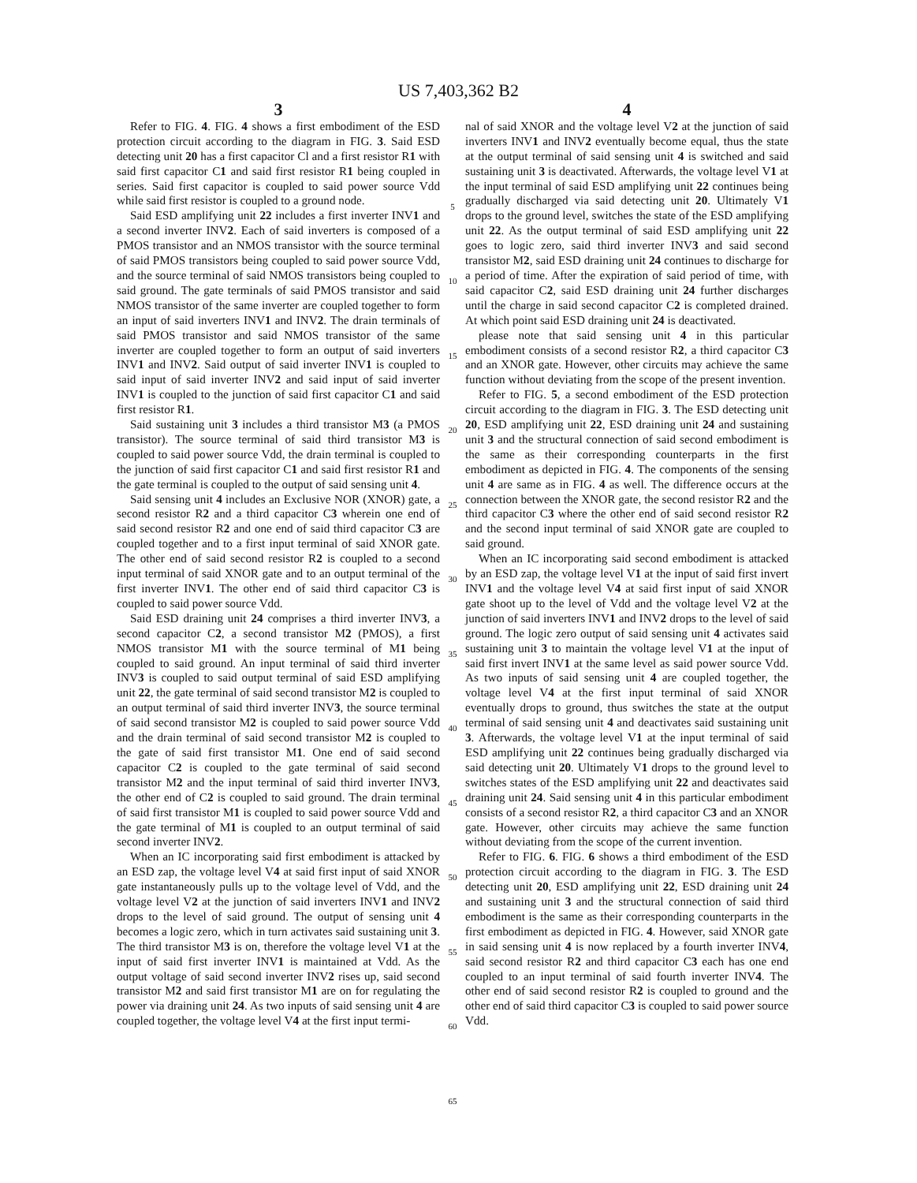US 7,403,362 B2
3
Refer to FIG. 4. FIG. 4 shows a first embodiment of the ESD protection circuit according to the diagram in FIG. 3. Said ESD detecting unit 20 has a first capacitor Cl and a first resistor R1 with said first capacitor C1 and said first resistor R1 being coupled in series. Said first capacitor is coupled to said power source Vdd while said first resistor is coupled to a ground node.
Said ESD amplifying unit 22 includes a first inverter INV1 and a second inverter INV2. Each of said inverters is composed of a PMOS transistor and an NMOS transistor with the source terminal of said PMOS transistors being coupled to said power source Vdd, and the source terminal of said NMOS transistors being coupled to said ground. The gate terminals of said PMOS transistor and said NMOS transistor of the same inverter are coupled together to form an input of said inverters INV1 and INV2. The drain terminals of said PMOS transistor and said NMOS transistor of the same inverter are coupled together to form an output of said inverters INV1 and INV2. Said output of said inverter INV1 is coupled to said input of said inverter INV2 and said input of said inverter INV1 is coupled to the junction of said first capacitor C1 and said first resistor R1.
Said sustaining unit 3 includes a third transistor M3 (a PMOS transistor). The source terminal of said third transistor M3 is coupled to said power source Vdd, the drain terminal is coupled to the junction of said first capacitor C1 and said first resistor R1 and the gate terminal is coupled to the output of said sensing unit 4.
Said sensing unit 4 includes an Exclusive NOR (XNOR) gate, a second resistor R2 and a third capacitor C3 wherein one end of said second resistor R2 and one end of said third capacitor C3 are coupled together and to a first input terminal of said XNOR gate. The other end of said second resistor R2 is coupled to a second input terminal of said XNOR gate and to an output terminal of the first inverter INV1. The other end of said third capacitor C3 is coupled to said power source Vdd.
Said ESD draining unit 24 comprises a third inverter INV3, a second capacitor C2, a second transistor M2 (PMOS), a first NMOS transistor M1 with the source terminal of M1 being coupled to said ground. An input terminal of said third inverter INV3 is coupled to said output terminal of said ESD amplifying unit 22, the gate terminal of said second transistor M2 is coupled to an output terminal of said third inverter INV3, the source terminal of said second transistor M2 is coupled to said power source Vdd and the drain terminal of said second transistor M2 is coupled to the gate of said first transistor M1. One end of said second capacitor C2 is coupled to the gate terminal of said second transistor M2 and the input terminal of said third inverter INV3, the other end of C2 is coupled to said ground. The drain terminal of said first transistor M1 is coupled to said power source Vdd and the gate terminal of M1 is coupled to an output terminal of said second inverter INV2.
When an IC incorporating said first embodiment is attacked by an ESD zap, the voltage level V4 at said first input of said XNOR gate instantaneously pulls up to the voltage level of Vdd, and the voltage level V2 at the junction of said inverters INV1 and INV2 drops to the level of said ground. The output of sensing unit 4 becomes a logic zero, which in turn activates said sustaining unit 3. The third transistor M3 is on, therefore the voltage level V1 at the input of said first inverter INV1 is maintained at Vdd. As the output voltage of said second inverter INV2 rises up, said second transistor M2 and said first transistor M1 are on for regulating the power via draining unit 24. As two inputs of said sensing unit 4 are coupled together, the voltage level V4 at the first input termi-
5
10
15
20
25
30
35
40
45
50
55
60
65
4
nal of said XNOR and the voltage level V2 at the junction of said inverters INV1 and INV2 eventually become equal, thus the state at the output terminal of said sensing unit 4 is switched and said sustaining unit 3 is deactivated. Afterwards, the voltage level V1 at the input terminal of said ESD amplifying unit 22 continues being gradually discharged via said detecting unit 20. Ultimately V1 drops to the ground level, switches the state of the ESD amplifying unit 22. As the output terminal of said ESD amplifying unit 22 goes to logic zero, said third inverter INV3 and said second transistor M2, said ESD draining unit 24 continues to discharge for a period of time. After the expiration of said period of time, with said capacitor C2, said ESD draining unit 24 further discharges until the charge in said second capacitor C2 is completed drained. At which point said ESD draining unit 24 is deactivated.
please note that said sensing unit 4 in this particular embodiment consists of a second resistor R2, a third capacitor C3 and an XNOR gate. However, other circuits may achieve the same function without deviating from the scope of the present invention.
Refer to FIG. 5, a second embodiment of the ESD protection circuit according to the diagram in FIG. 3. The ESD detecting unit 20, ESD amplifying unit 22, ESD draining unit 24 and sustaining unit 3 and the structural connection of said second embodiment is the same as their corresponding counterparts in the first embodiment as depicted in FIG. 4. The components of the sensing unit 4 are same as in FIG. 4 as well. The difference occurs at the connection between the XNOR gate, the second resistor R2 and the third capacitor C3 where the other end of said second resistor R2 and the second input terminal of said XNOR gate are coupled to said ground.
When an IC incorporating said second embodiment is attacked by an ESD zap, the voltage level V1 at the input of said first invert INV1 and the voltage level V4 at said first input of said XNOR gate shoot up to the level of Vdd and the voltage level V2 at the junction of said inverters INV1 and INV2 drops to the level of said ground. The logic zero output of said sensing unit 4 activates said sustaining unit 3 to maintain the voltage level V1 at the input of said first invert INV1 at the same level as said power source Vdd. As two inputs of said sensing unit 4 are coupled together, the voltage level V4 at the first input terminal of said XNOR eventually drops to ground, thus switches the state at the output terminal of said sensing unit 4 and deactivates said sustaining unit 3. Afterwards, the voltage level V1 at the input terminal of said ESD amplifying unit 22 continues being gradually discharged via said detecting unit 20. Ultimately V1 drops to the ground level to switches states of the ESD amplifying unit 22 and deactivates said draining unit 24. Said sensing unit 4 in this particular embodiment consists of a second resistor R2, a third capacitor C3 and an XNOR gate. However, other circuits may achieve the same function without deviating from the scope of the current invention.
Refer to FIG. 6. FIG. 6 shows a third embodiment of the ESD protection circuit according to the diagram in FIG. 3. The ESD detecting unit 20, ESD amplifying unit 22, ESD draining unit 24 and sustaining unit 3 and the structural connection of said third embodiment is the same as their corresponding counterparts in the first embodiment as depicted in FIG. 4. However, said XNOR gate in said sensing unit 4 is now replaced by a fourth inverter INV4, said second resistor R2 and third capacitor C3 each has one end coupled to an input terminal of said fourth inverter INV4. The other end of said second resistor R2 is coupled to ground and the other end of said third capacitor C3 is coupled to said power source Vdd.